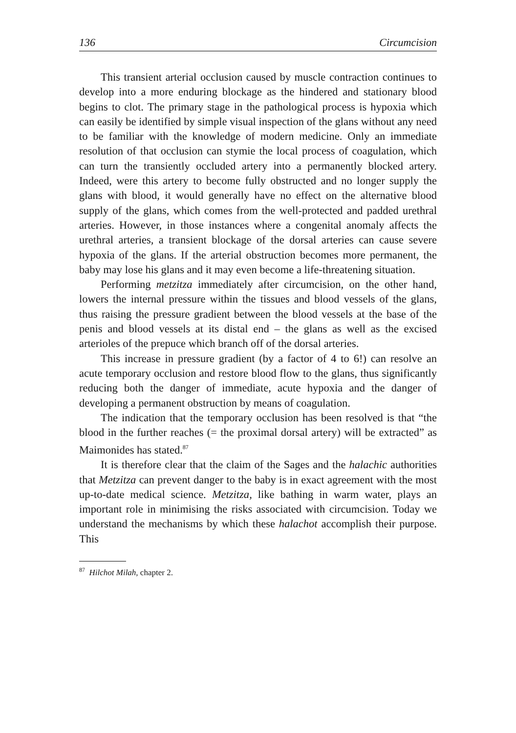136 Circumcision
This transient arterial occlusion caused by muscle contraction continues to develop into a more enduring blockage as the hindered and stationary blood begins to clot. The primary stage in the pathological process is hypoxia which can easily be identified by simple visual inspection of the glans without any need to be familiar with the knowledge of modern medicine. Only an immediate resolution of that occlusion can stymie the local process of coagulation, which can turn the transiently occluded artery into a permanently blocked artery. Indeed, were this artery to become fully obstructed and no longer supply the glans with blood, it would generally have no effect on the alternative blood supply of the glans, which comes from the well-protected and padded urethral arteries. However, in those instances where a congenital anomaly affects the urethral arteries, a transient blockage of the dorsal arteries can cause severe hypoxia of the glans. If the arterial obstruction becomes more permanent, the baby may lose his glans and it may even become a life-threatening situation.
Performing metzitza immediately after circumcision, on the other hand, lowers the internal pressure within the tissues and blood vessels of the glans, thus raising the pressure gradient between the blood vessels at the base of the penis and blood vessels at its distal end – the glans as well as the excised arterioles of the prepuce which branch off of the dorsal arteries.
This increase in pressure gradient (by a factor of 4 to 6!) can resolve an acute temporary occlusion and restore blood flow to the glans, thus significantly reducing both the danger of immediate, acute hypoxia and the danger of developing a permanent obstruction by means of coagulation.
The indication that the temporary occlusion has been resolved is that “the blood in the further reaches (= the proximal dorsal artery) will be extracted” as Maimonides has stated.<sup>87</sup>
It is therefore clear that the claim of the Sages and the halachic authorities that Metzitza can prevent danger to the baby is in exact agreement with the most up-to-date medical science. Metzitza, like bathing in warm water, plays an important role in minimising the risks associated with circumcision. Today we understand the mechanisms by which these halachot accomplish their purpose. This
<sup>87</sup> Hilchot Milah, chapter 2.